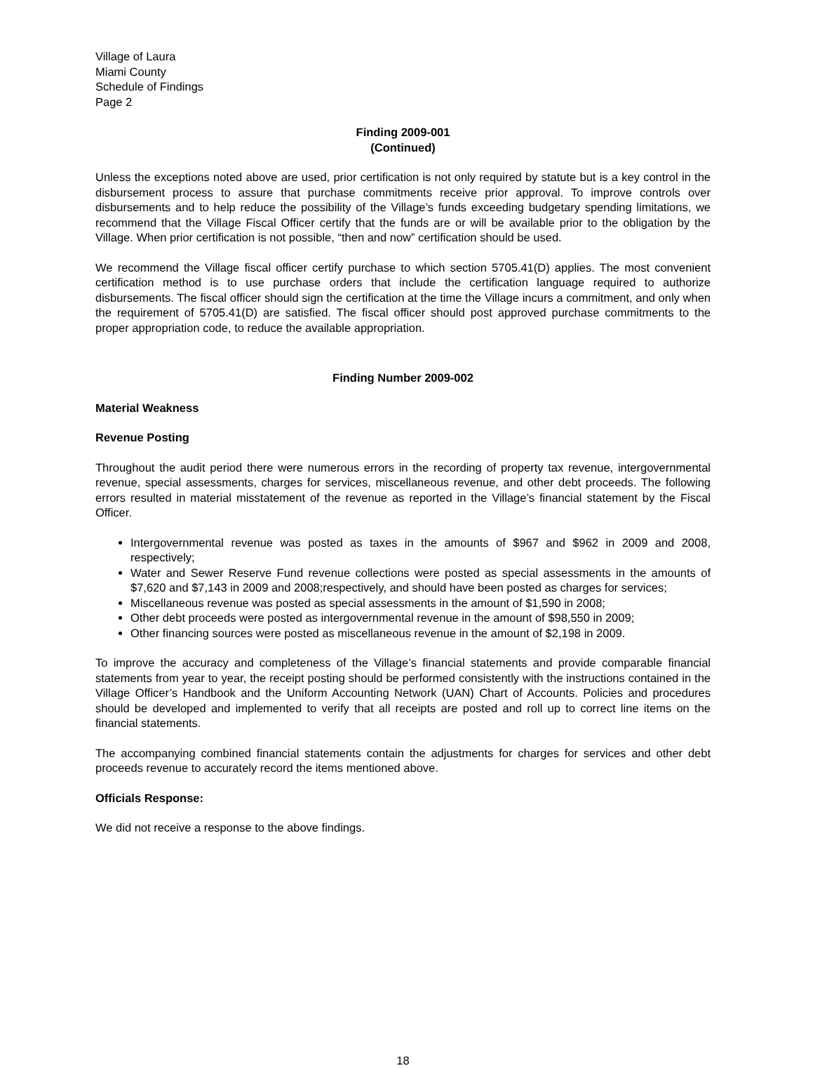Village of Laura
Miami County
Schedule of Findings
Page 2
Finding 2009-001
(Continued)
Unless the exceptions noted above are used, prior certification is not only required by statute but is a key control in the disbursement process to assure that purchase commitments receive prior approval. To improve controls over disbursements and to help reduce the possibility of the Village’s funds exceeding budgetary spending limitations, we recommend that the Village Fiscal Officer certify that the funds are or will be available prior to the obligation by the Village. When prior certification is not possible, “then and now” certification should be used.
We recommend the Village fiscal officer certify purchase to which section 5705.41(D) applies. The most convenient certification method is to use purchase orders that include the certification language required to authorize disbursements. The fiscal officer should sign the certification at the time the Village incurs a commitment, and only when the requirement of 5705.41(D) are satisfied. The fiscal officer should post approved purchase commitments to the proper appropriation code, to reduce the available appropriation.
Finding Number 2009-002
Material Weakness
Revenue Posting
Throughout the audit period there were numerous errors in the recording of property tax revenue, intergovernmental revenue, special assessments, charges for services, miscellaneous revenue, and other debt proceeds. The following errors resulted in material misstatement of the revenue as reported in the Village’s financial statement by the Fiscal Officer.
Intergovernmental revenue was posted as taxes in the amounts of $967 and $962 in 2009 and 2008, respectively;
Water and Sewer Reserve Fund revenue collections were posted as special assessments in the amounts of $7,620 and $7,143 in 2009 and 2008;respectively, and should have been posted as charges for services;
Miscellaneous revenue was posted as special assessments in the amount of $1,590 in 2008;
Other debt proceeds were posted as intergovernmental revenue in the amount of $98,550 in 2009;
Other financing sources were posted as miscellaneous revenue in the amount of $2,198 in 2009.
To improve the accuracy and completeness of the Village’s financial statements and provide comparable financial statements from year to year, the receipt posting should be performed consistently with the instructions contained in the Village Officer’s Handbook and the Uniform Accounting Network (UAN) Chart of Accounts. Policies and procedures should be developed and implemented to verify that all receipts are posted and roll up to correct line items on the financial statements.
The accompanying combined financial statements contain the adjustments for charges for services and other debt proceeds revenue to accurately record the items mentioned above.
Officials Response:
We did not receive a response to the above findings.
18